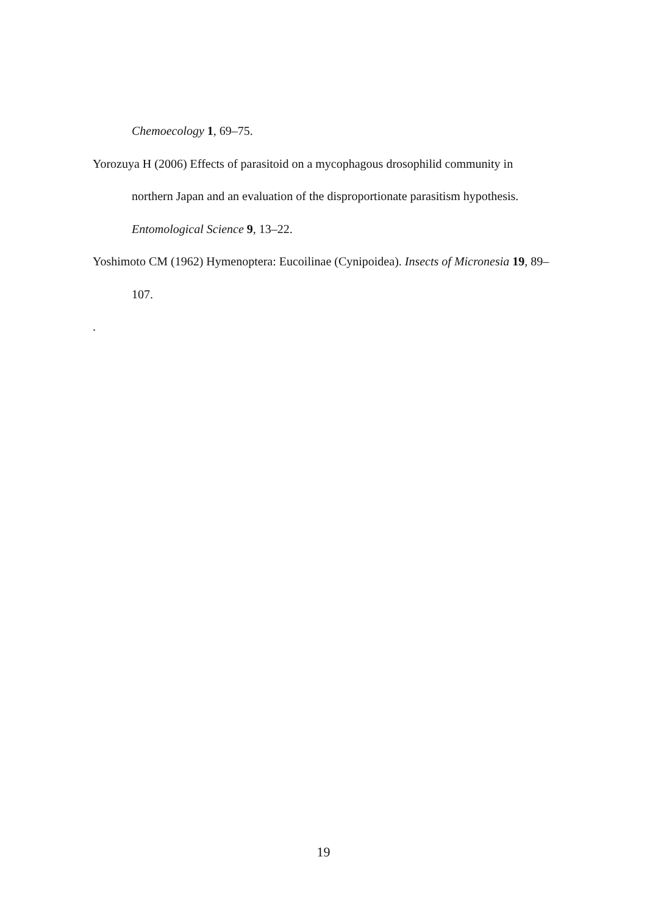Chemoecology 1, 69–75.
Yorozuya H (2006) Effects of parasitoid on a mycophagous drosophilid community in northern Japan and an evaluation of the disproportionate parasitism hypothesis. Entomological Science 9, 13–22.
Yoshimoto CM (1962) Hymenoptera: Eucoilinae (Cynipoidea). Insects of Micronesia 19, 89–107.
.
19